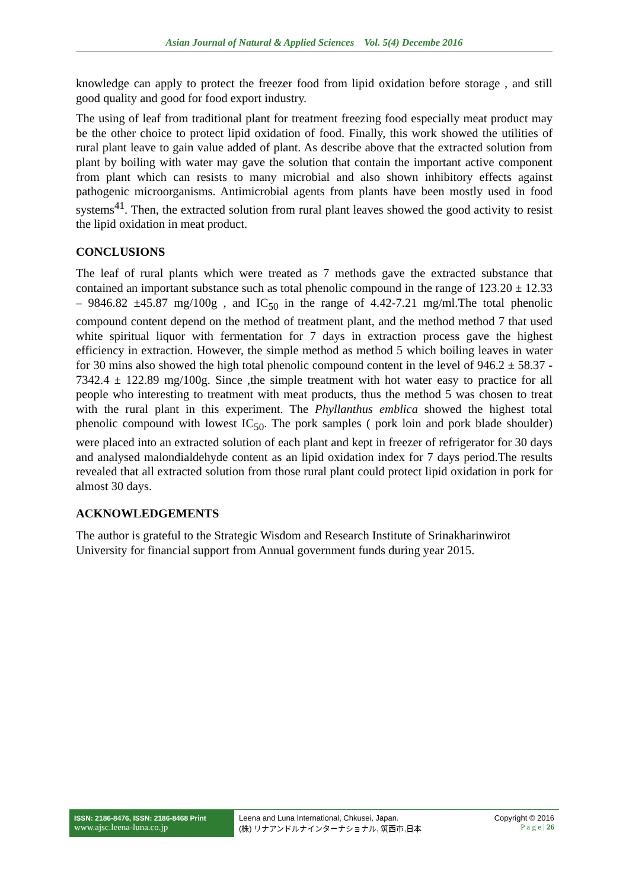Asian Journal of Natural & Applied Sciences Vol. 5(4) Decembe 2016
knowledge can apply to protect the freezer food from lipid oxidation before storage , and still good quality and good for food export industry.
The using of leaf from traditional plant for treatment freezing food especially meat product may be the other choice to protect lipid oxidation of food. Finally, this work showed the utilities of rural plant leave to gain value added of plant. As describe above that the extracted solution from plant by boiling with water may gave the solution that contain the important active component from plant which can resists to many microbial and also shown inhibitory effects against pathogenic microorganisms. Antimicrobial agents from plants have been mostly used in food systems<sup>41</sup>. Then, the extracted solution from rural plant leaves showed the good activity to resist the lipid oxidation in meat product.
CONCLUSIONS
The leaf of rural plants which were treated as 7 methods gave the extracted substance that contained an important substance such as total phenolic compound in the range of 123.20 ± 12.33 – 9846.82 ±45.87 mg/100g , and IC<sub>50</sub> in the range of 4.42-7.21 mg/ml.The total phenolic compound content depend on the method of treatment plant, and the method method 7 that used white spiritual liquor with fermentation for 7 days in extraction process gave the highest efficiency in extraction. However, the simple method as method 5 which boiling leaves in water for 30 mins also showed the high total phenolic compound content in the level of 946.2 ± 58.37 - 7342.4 ± 122.89 mg/100g. Since ,the simple treatment with hot water easy to practice for all people who interesting to treatment with meat products, thus the method 5 was chosen to treat with the rural plant in this experiment. The Phyllanthus emblica showed the highest total phenolic compound with lowest IC<sub>50</sub>. The pork samples ( pork loin and pork blade shoulder) were placed into an extracted solution of each plant and kept in freezer of refrigerator for 30 days and analysed malondialdehyde content as an lipid oxidation index for 7 days period.The results revealed that all extracted solution from those rural plant could protect lipid oxidation in pork for almost 30 days.
ACKNOWLEDGEMENTS
The author is grateful to the Strategic Wisdom and Research Institute of Srinakharinwirot University for financial support from Annual government funds during year 2015.
ISSN: 2186-8476, ISSN: 2186-8468 Print
www.ajsc.leena-luna.co.jp
Leena and Luna International, Chkusei, Japan.
(株) リナアンドルナインターナショナル, 筑西市,日本
Copyright © 2016
P a g e | 26